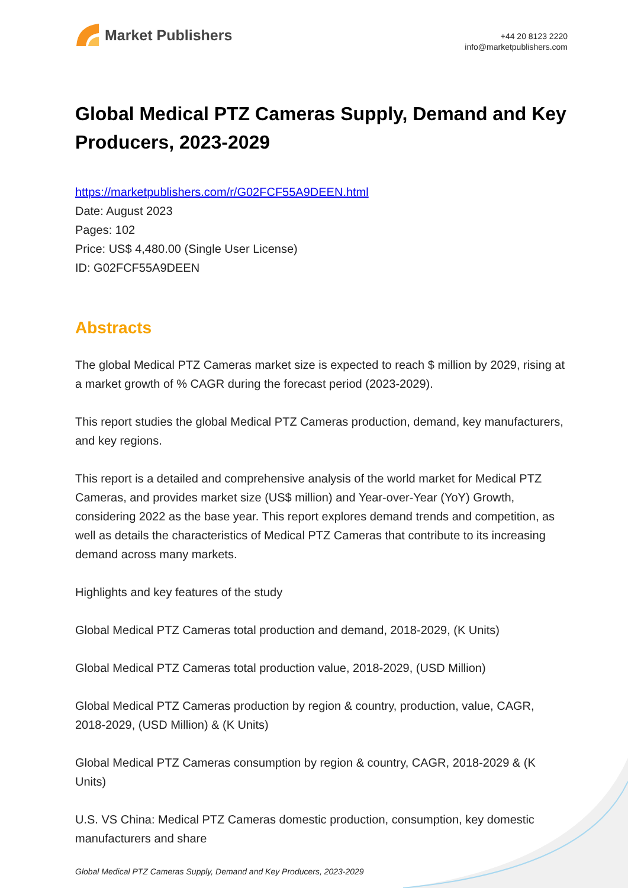Market Publishers
+44 20 8123 2220
info@marketpublishers.com
Global Medical PTZ Cameras Supply, Demand and Key Producers, 2023-2029
https://marketpublishers.com/r/G02FCF55A9DEEN.html
Date: August 2023
Pages: 102
Price: US$ 4,480.00 (Single User License)
ID: G02FCF55A9DEEN
Abstracts
The global Medical PTZ Cameras market size is expected to reach $ million by 2029, rising at a market growth of % CAGR during the forecast period (2023-2029).
This report studies the global Medical PTZ Cameras production, demand, key manufacturers, and key regions.
This report is a detailed and comprehensive analysis of the world market for Medical PTZ Cameras, and provides market size (US$ million) and Year-over-Year (YoY) Growth, considering 2022 as the base year. This report explores demand trends and competition, as well as details the characteristics of Medical PTZ Cameras that contribute to its increasing demand across many markets.
Highlights and key features of the study
Global Medical PTZ Cameras total production and demand, 2018-2029, (K Units)
Global Medical PTZ Cameras total production value, 2018-2029, (USD Million)
Global Medical PTZ Cameras production by region & country, production, value, CAGR, 2018-2029, (USD Million) & (K Units)
Global Medical PTZ Cameras consumption by region & country, CAGR, 2018-2029 & (K Units)
U.S. VS China: Medical PTZ Cameras domestic production, consumption, key domestic manufacturers and share
Global Medical PTZ Cameras Supply, Demand and Key Producers, 2023-2029